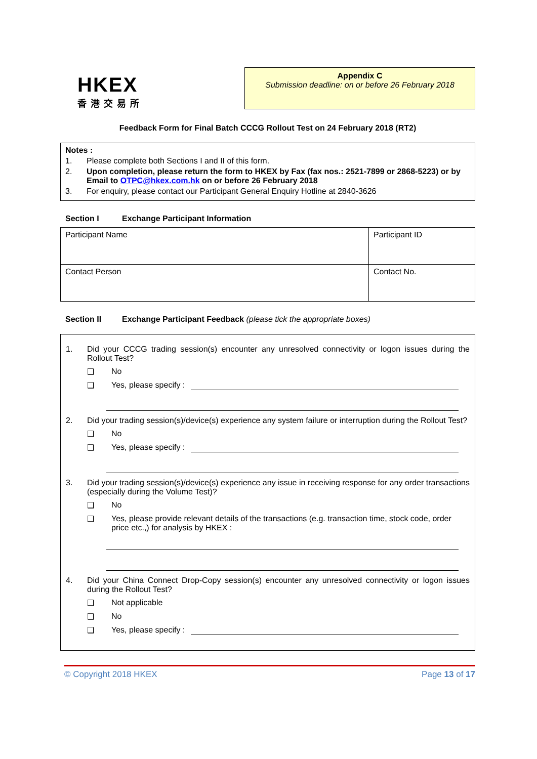HKEX
香港交易所
Appendix C
Submission deadline: on or before 26 February 2018
Feedback Form for Final Batch CCCG Rollout Test on 24 February 2018 (RT2)
Notes :
1. Please complete both Sections I and II of this form.
2. Upon completion, please return the form to HKEX by Fax (fax nos.: 2521-7899 or 2868-5223) or by Email to OTPC@hkex.com.hk on or before 26 February 2018
3. For enquiry, please contact our Participant General Enquiry Hotline at 2840-3626
Section I Exchange Participant Information
| Participant Name | Participant ID |
| Contact Person | Contact No. |
Section II Exchange Participant Feedback (please tick the appropriate boxes)
1. Did your CCCG trading session(s) encounter any unresolved connectivity or logon issues during the Rollout Test?
❑ No
❑ Yes, please specify :
2. Did your trading session(s)/device(s) experience any system failure or interruption during the Rollout Test?
❑ No
❑ Yes, please specify :
3. Did your trading session(s)/device(s) experience any issue in receiving response for any order transactions (especially during the Volume Test)?
❑ No
❑ Yes, please provide relevant details of the transactions (e.g. transaction time, stock code, order price etc.,) for analysis by HKEX :
4. Did your China Connect Drop-Copy session(s) encounter any unresolved connectivity or logon issues during the Rollout Test?
❑ Not applicable
❑ No
❑ Yes, please specify :
© Copyright 2018 HKEX Page 13 of 17